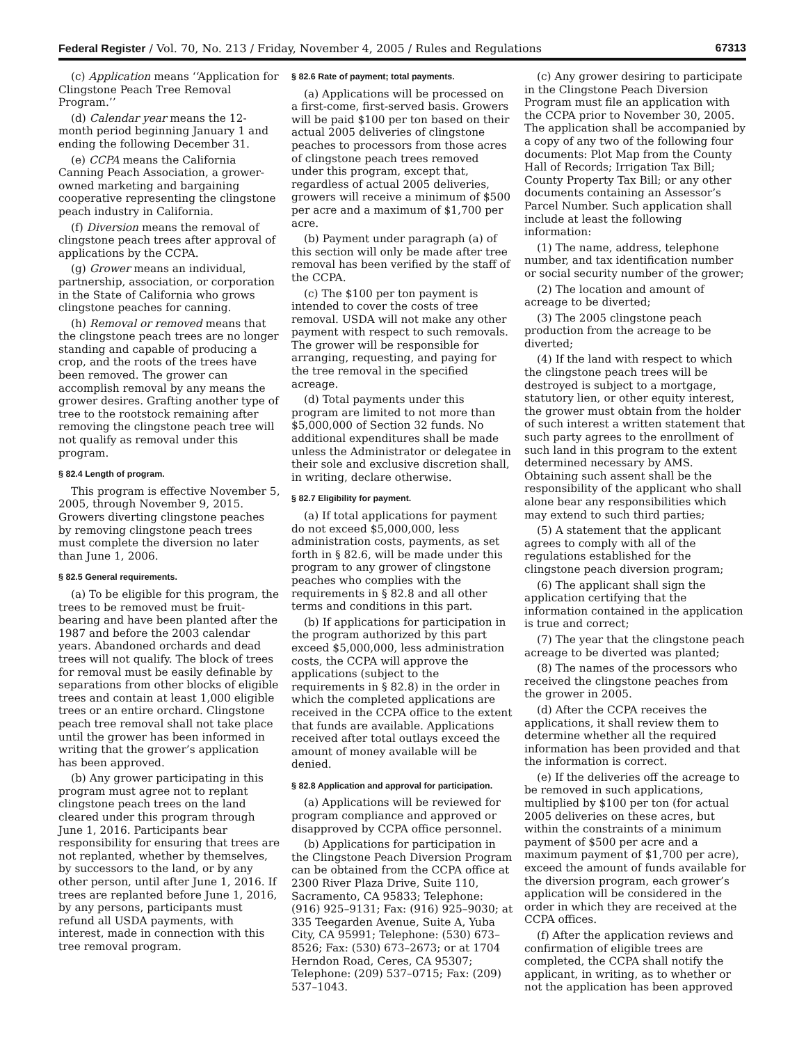Federal Register / Vol. 70, No. 213 / Friday, November 4, 2005 / Rules and Regulations 67313
(c) Application means ‘‘Application for Clingstone Peach Tree Removal Program.’’
(d) Calendar year means the 12-month period beginning January 1 and ending the following December 31.
(e) CCPA means the California Canning Peach Association, a grower-owned marketing and bargaining cooperative representing the clingstone peach industry in California.
(f) Diversion means the removal of clingstone peach trees after approval of applications by the CCPA.
(g) Grower means an individual, partnership, association, or corporation in the State of California who grows clingstone peaches for canning.
(h) Removal or removed means that the clingstone peach trees are no longer standing and capable of producing a crop, and the roots of the trees have been removed. The grower can accomplish removal by any means the grower desires. Grafting another type of tree to the rootstock remaining after removing the clingstone peach tree will not qualify as removal under this program.
§ 82.4 Length of program.
This program is effective November 5, 2005, through November 9, 2015. Growers diverting clingstone peaches by removing clingstone peach trees must complete the diversion no later than June 1, 2006.
§ 82.5 General requirements.
(a) To be eligible for this program, the trees to be removed must be fruit-bearing and have been planted after the 1987 and before the 2003 calendar years. Abandoned orchards and dead trees will not qualify. The block of trees for removal must be easily definable by separations from other blocks of eligible trees and contain at least 1,000 eligible trees or an entire orchard. Clingstone peach tree removal shall not take place until the grower has been informed in writing that the grower’s application has been approved.
(b) Any grower participating in this program must agree not to replant clingstone peach trees on the land cleared under this program through June 1, 2016. Participants bear responsibility for ensuring that trees are not replanted, whether by themselves, by successors to the land, or by any other person, until after June 1, 2016. If trees are replanted before June 1, 2016, by any persons, participants must refund all USDA payments, with interest, made in connection with this tree removal program.
§ 82.6 Rate of payment; total payments.
(a) Applications will be processed on a first-come, first-served basis. Growers will be paid $100 per ton based on their actual 2005 deliveries of clingstone peaches to processors from those acres of clingstone peach trees removed under this program, except that, regardless of actual 2005 deliveries, growers will receive a minimum of $500 per acre and a maximum of $1,700 per acre.
(b) Payment under paragraph (a) of this section will only be made after tree removal has been verified by the staff of the CCPA.
(c) The $100 per ton payment is intended to cover the costs of tree removal. USDA will not make any other payment with respect to such removals. The grower will be responsible for arranging, requesting, and paying for the tree removal in the specified acreage.
(d) Total payments under this program are limited to not more than $5,000,000 of Section 32 funds. No additional expenditures shall be made unless the Administrator or delegatee in their sole and exclusive discretion shall, in writing, declare otherwise.
§ 82.7 Eligibility for payment.
(a) If total applications for payment do not exceed $5,000,000, less administration costs, payments, as set forth in § 82.6, will be made under this program to any grower of clingstone peaches who complies with the requirements in § 82.8 and all other terms and conditions in this part.
(b) If applications for participation in the program authorized by this part exceed $5,000,000, less administration costs, the CCPA will approve the applications (subject to the requirements in § 82.8) in the order in which the completed applications are received in the CCPA office to the extent that funds are available. Applications received after total outlays exceed the amount of money available will be denied.
§ 82.8 Application and approval for participation.
(a) Applications will be reviewed for program compliance and approved or disapproved by CCPA office personnel.
(b) Applications for participation in the Clingstone Peach Diversion Program can be obtained from the CCPA office at 2300 River Plaza Drive, Suite 110, Sacramento, CA 95833; Telephone: (916) 925–9131; Fax: (916) 925–9030; at 335 Teegarden Avenue, Suite A, Yuba City, CA 95991; Telephone: (530) 673–8526; Fax: (530) 673–2673; or at 1704 Herndon Road, Ceres, CA 95307; Telephone: (209) 537–0715; Fax: (209) 537–1043.
(c) Any grower desiring to participate in the Clingstone Peach Diversion Program must file an application with the CCPA prior to November 30, 2005. The application shall be accompanied by a copy of any two of the following four documents: Plot Map from the County Hall of Records; Irrigation Tax Bill; County Property Tax Bill; or any other documents containing an Assessor’s Parcel Number. Such application shall include at least the following information:
(1) The name, address, telephone number, and tax identification number or social security number of the grower;
(2) The location and amount of acreage to be diverted;
(3) The 2005 clingstone peach production from the acreage to be diverted;
(4) If the land with respect to which the clingstone peach trees will be destroyed is subject to a mortgage, statutory lien, or other equity interest, the grower must obtain from the holder of such interest a written statement that such party agrees to the enrollment of such land in this program to the extent determined necessary by AMS. Obtaining such assent shall be the responsibility of the applicant who shall alone bear any responsibilities which may extend to such third parties;
(5) A statement that the applicant agrees to comply with all of the regulations established for the clingstone peach diversion program;
(6) The applicant shall sign the application certifying that the information contained in the application is true and correct;
(7) The year that the clingstone peach acreage to be diverted was planted;
(8) The names of the processors who received the clingstone peaches from the grower in 2005.
(d) After the CCPA receives the applications, it shall review them to determine whether all the required information has been provided and that the information is correct.
(e) If the deliveries off the acreage to be removed in such applications, multiplied by $100 per ton (for actual 2005 deliveries on these acres, but within the constraints of a minimum payment of $500 per acre and a maximum payment of $1,700 per acre), exceed the amount of funds available for the diversion program, each grower’s application will be considered in the order in which they are received at the CCPA offices.
(f) After the application reviews and confirmation of eligible trees are completed, the CCPA shall notify the applicant, in writing, as to whether or not the application has been approved